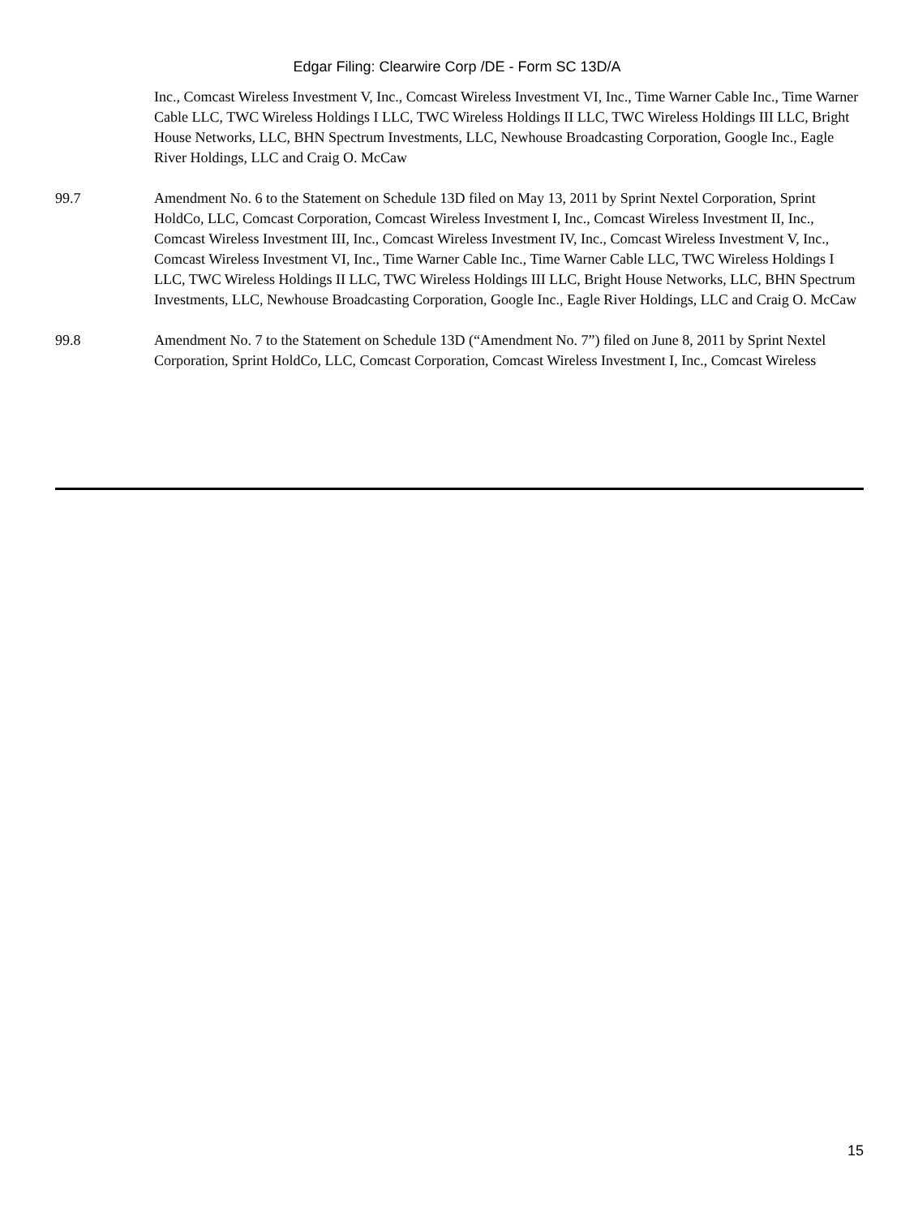Edgar Filing: Clearwire Corp /DE - Form SC 13D/A
Inc., Comcast Wireless Investment V, Inc., Comcast Wireless Investment VI, Inc., Time Warner Cable Inc., Time Warner Cable LLC, TWC Wireless Holdings I LLC, TWC Wireless Holdings II LLC, TWC Wireless Holdings III LLC, Bright House Networks, LLC, BHN Spectrum Investments, LLC, Newhouse Broadcasting Corporation, Google Inc., Eagle River Holdings, LLC and Craig O. McCaw
99.7 Amendment No. 6 to the Statement on Schedule 13D filed on May 13, 2011 by Sprint Nextel Corporation, Sprint HoldCo, LLC, Comcast Corporation, Comcast Wireless Investment I, Inc., Comcast Wireless Investment II, Inc., Comcast Wireless Investment III, Inc., Comcast Wireless Investment IV, Inc., Comcast Wireless Investment V, Inc., Comcast Wireless Investment VI, Inc., Time Warner Cable Inc., Time Warner Cable LLC, TWC Wireless Holdings I LLC, TWC Wireless Holdings II LLC, TWC Wireless Holdings III LLC, Bright House Networks, LLC, BHN Spectrum Investments, LLC, Newhouse Broadcasting Corporation, Google Inc., Eagle River Holdings, LLC and Craig O. McCaw
99.8 Amendment No. 7 to the Statement on Schedule 13D (“Amendment No. 7”) filed on June 8, 2011 by Sprint Nextel Corporation, Sprint HoldCo, LLC, Comcast Corporation, Comcast Wireless Investment I, Inc., Comcast Wireless
15